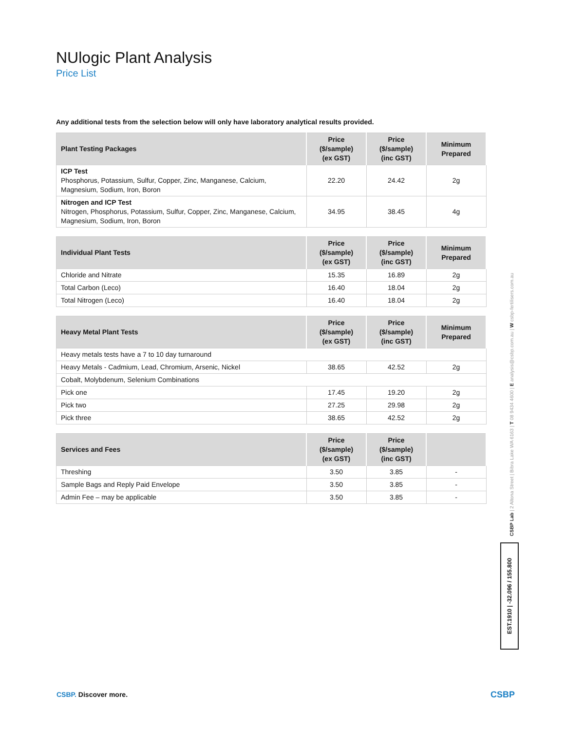NUlogic Plant Analysis
Price List
Any additional tests from the selection below will only have laboratory analytical results provided.
| Plant Testing Packages | Price ($/sample) (ex GST) | Price ($/sample) (inc GST) | Minimum Prepared |
| --- | --- | --- | --- |
| ICP Test Phosphorus, Potassium, Sulfur, Copper, Zinc, Manganese, Calcium, Magnesium, Sodium, Iron, Boron | 22.20 | 24.42 | 2g |
| Nitrogen and ICP Test Nitrogen, Phosphorus, Potassium, Sulfur, Copper, Zinc, Manganese, Calcium, Magnesium, Sodium, Iron, Boron | 34.95 | 38.45 | 4g |
| Individual Plant Tests | Price ($/sample) (ex GST) | Price ($/sample) (inc GST) | Minimum Prepared |
| --- | --- | --- | --- |
| Chloride and Nitrate | 15.35 | 16.89 | 2g |
| Total Carbon (Leco) | 16.40 | 18.04 | 2g |
| Total Nitrogen (Leco) | 16.40 | 18.04 | 2g |
| Heavy Metal Plant Tests | Price ($/sample) (ex GST) | Price ($/sample) (inc GST) | Minimum Prepared |
| --- | --- | --- | --- |
| Heavy metals tests have a 7 to 10 day turnaround | | | |
| Heavy Metals - Cadmium, Lead, Chromium, Arsenic, Nickel | 38.65 | 42.52 | 2g |
| Cobalt, Molybdenum, Selenium Combinations | | | |
| Pick one | 17.45 | 19.20 | 2g |
| Pick two | 27.25 | 29.98 | 2g |
| Pick three | 38.65 | 42.52 | 2g |
| Services and Fees | Price ($/sample) (ex GST) | Price ($/sample) (inc GST) | |
| --- | --- | --- | --- |
| Threshing | 3.50 | 3.85 | - |
| Sample Bags and Reply Paid Envelope | 3.50 | 3.85 | - |
| Admin Fee – may be applicable | 3.50 | 3.85 | - |
CSBP Lab | 2 Altona Street | Bibra Lake WA 6163 | T 08 9434 4600 | E analysis@csbp.com.au | W csbp-fertilisers.com.au
EST.1910 | -32.096 / 155.800
CSBP. Discover more. CSBP